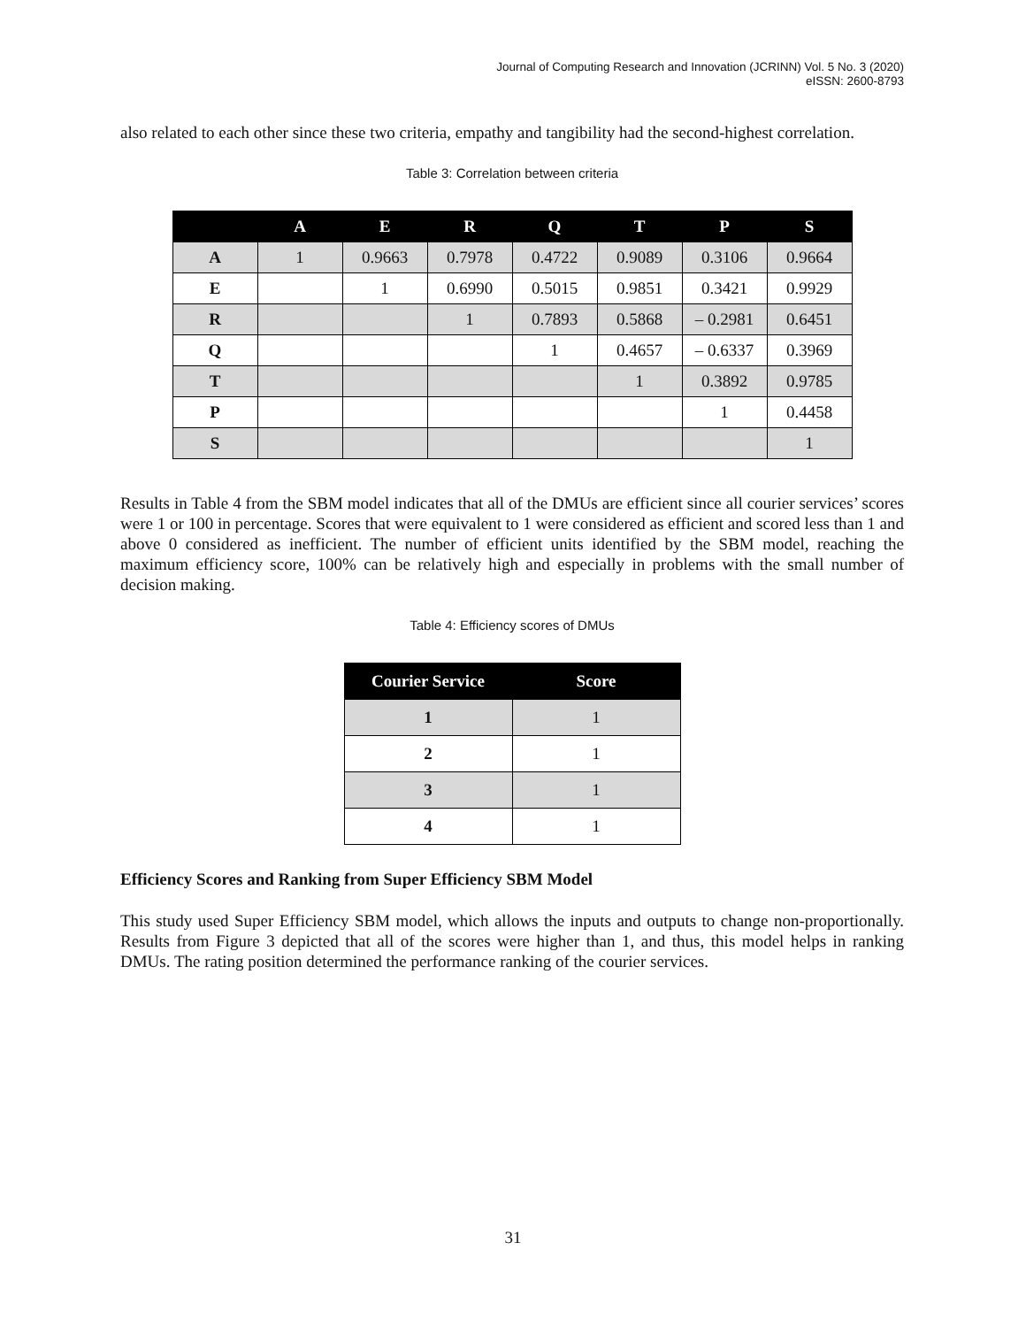Journal of Computing Research and Innovation (JCRINN) Vol. 5 No. 3 (2020)
eISSN: 2600-8793
also related to each other since these two criteria, empathy and tangibility had the second-highest correlation.
Table 3: Correlation between criteria
| | A | E | R | Q | T | P | S |
| --- | --- | --- | --- | --- | --- | --- | --- |
| A | 1 | 0.9663 | 0.7978 | 0.4722 | 0.9089 | 0.3106 | 0.9664 |
| E | | 1 | 0.6990 | 0.5015 | 0.9851 | 0.3421 | 0.9929 |
| R | | | 1 | 0.7893 | 0.5868 | – 0.2981 | 0.6451 |
| Q | | | | 1 | 0.4657 | – 0.6337 | 0.3969 |
| T | | | | | 1 | 0.3892 | 0.9785 |
| P | | | | | | 1 | 0.4458 |
| S | | | | | | | 1 |
Results in Table 4 from the SBM model indicates that all of the DMUs are efficient since all courier services’ scores were 1 or 100 in percentage. Scores that were equivalent to 1 were considered as efficient and scored less than 1 and above 0 considered as inefficient. The number of efficient units identified by the SBM model, reaching the maximum efficiency score, 100% can be relatively high and especially in problems with the small number of decision making.
Table 4: Efficiency scores of DMUs
| Courier Service | Score |
| --- | --- |
| 1 | 1 |
| 2 | 1 |
| 3 | 1 |
| 4 | 1 |
Efficiency Scores and Ranking from Super Efficiency SBM Model
This study used Super Efficiency SBM model, which allows the inputs and outputs to change non-proportionally. Results from Figure 3 depicted that all of the scores were higher than 1, and thus, this model helps in ranking DMUs. The rating position determined the performance ranking of the courier services.
31